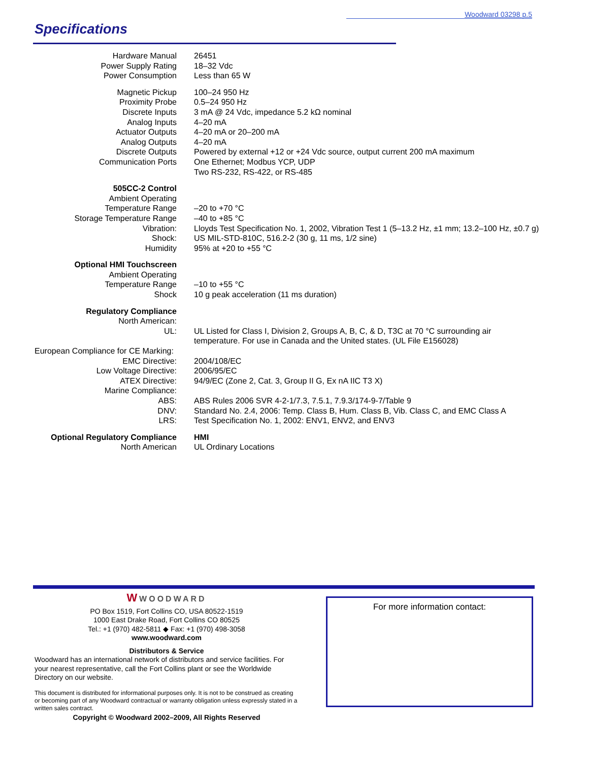Woodward 03298 p.5
Specifications
| Hardware Manual | 26451 |
| Power Supply Rating | 18–32 Vdc |
| Power Consumption | Less than 65 W |
| Magnetic Pickup | 100–24 950 Hz |
| Proximity Probe | 0.5–24 950 Hz |
| Discrete Inputs | 3 mA @ 24 Vdc, impedance 5.2 kΩ nominal |
| Analog Inputs | 4–20 mA |
| Actuator Outputs | 4–20 mA or 20–200 mA |
| Analog Outputs | 4–20 mA |
| Discrete Outputs | Powered by external +12 or +24 Vdc source, output current 200 mA maximum |
| Communication Ports | One Ethernet; Modbus YCP, UDP Two RS-232, RS-422, or RS-485 |
| 505CC-2 Control | |
| Ambient Operating Temperature Range | –20 to +70 °C |
| Storage Temperature Range | –40 to +85 °C |
| Vibration: | Lloyds Test Specification No. 1, 2002, Vibration Test 1 (5–13.2 Hz, ±1 mm; 13.2–100 Hz, ±0.7 g) |
| Shock: | US MIL-STD-810C, 516.2-2 (30 g, 11 ms, 1/2 sine) |
| Humidity | 95% at +20 to +55 °C |
| Optional HMI Touchscreen | |
| Ambient Operating Temperature Range | –10 to +55 °C |
| Shock | 10 g peak acceleration (11 ms duration) |
| Regulatory Compliance | |
| North American: | |
| UL: | UL Listed for Class I, Division 2, Groups A, B, C, & D, T3C at 70 °C surrounding air temperature. For use in Canada and the United states. (UL File E156028) |
| European Compliance for CE Marking: | |
| EMC Directive: | 2004/108/EC |
| Low Voltage Directive: | 2006/95/EC |
| ATEX Directive: | 94/9/EC (Zone 2, Cat. 3, Group II G, Ex nA IIC T3 X) |
| Marine Compliance: | |
| ABS: | ABS Rules 2006 SVR 4-2-1/7.3, 7.5.1, 7.9.3/174-9-7/Table 9 |
| DNV: | Standard No. 2.4, 2006: Temp. Class B, Hum. Class B, Vib. Class C, and EMC Class A |
| LRS: | Test Specification No. 1, 2002: ENV1, ENV2, and ENV3 |
| Optional Regulatory Compliance | HMI |
| North American | UL Ordinary Locations |
W WOODWARD
PO Box 1519, Fort Collins CO, USA 80522-1519
1000 East Drake Road, Fort Collins CO 80525
Tel.: +1 (970) 482-5811 ◆ Fax: +1 (970) 498-3058
www.woodward.com
Distributors & Service
Woodward has an international network of distributors and service facilities. For your nearest representative, call the Fort Collins plant or see the Worldwide Directory on our website.
This document is distributed for informational purposes only. It is not to be construed as creating or becoming part of any Woodward contractual or warranty obligation unless expressly stated in a written sales contract.
Copyright © Woodward 2002–2009, All Rights Reserved
For more information contact: